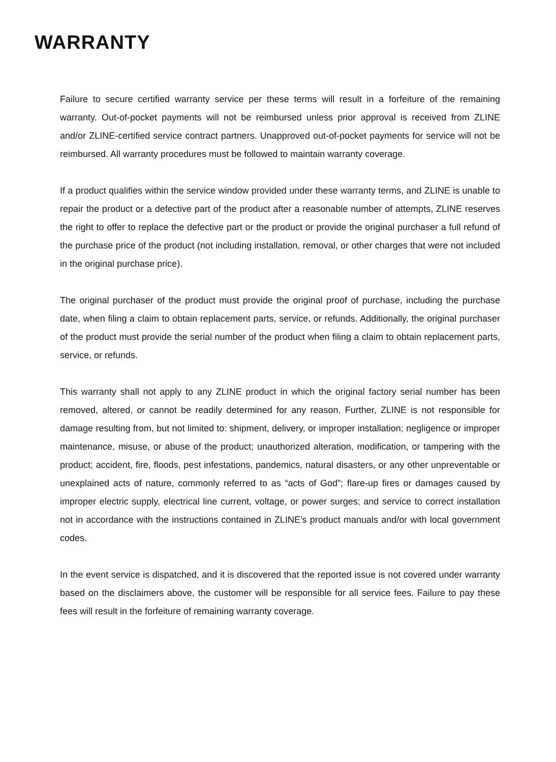WARRANTY
Failure to secure certified warranty service per these terms will result in a forfeiture of the remaining warranty. Out-of-pocket payments will not be reimbursed unless prior approval is received from ZLINE and/or ZLINE-certified service contract partners. Unapproved out-of-pocket payments for service will not be reimbursed. All warranty procedures must be followed to maintain warranty coverage.
If a product qualifies within the service window provided under these warranty terms, and ZLINE is unable to repair the product or a defective part of the product after a reasonable number of attempts, ZLINE reserves the right to offer to replace the defective part or the product or provide the original purchaser a full refund of the purchase price of the product (not including installation, removal, or other charges that were not included in the original purchase price).
The original purchaser of the product must provide the original proof of purchase, including the purchase date, when filing a claim to obtain replacement parts, service, or refunds. Additionally, the original purchaser of the product must provide the serial number of the product when filing a claim to obtain replacement parts, service, or refunds.
This warranty shall not apply to any ZLINE product in which the original factory serial number has been removed, altered, or cannot be readily determined for any reason. Further, ZLINE is not responsible for damage resulting from, but not limited to: shipment, delivery, or improper installation; negligence or improper maintenance, misuse, or abuse of the product; unauthorized alteration, modification, or tampering with the product; accident, fire, floods, pest infestations, pandemics, natural disasters, or any other unpreventable or unexplained acts of nature, commonly referred to as “acts of God”; flare-up fires or damages caused by improper electric supply, electrical line current, voltage, or power surges; and service to correct installation not in accordance with the instructions contained in ZLINE’s product manuals and/or with local government codes.
In the event service is dispatched, and it is discovered that the reported issue is not covered under warranty based on the disclaimers above, the customer will be responsible for all service fees. Failure to pay these fees will result in the forfeiture of remaining warranty coverage.